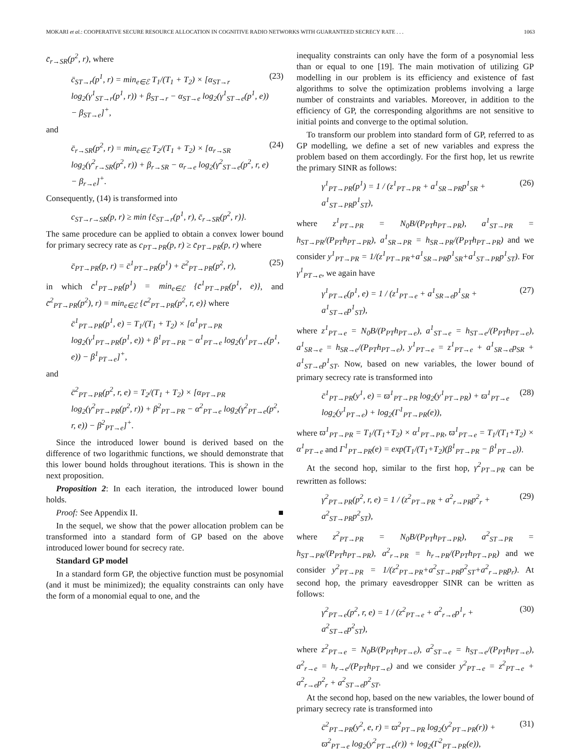MOKARI et al.: COOPERATIVE SECURE RESOURCE ALLOCATION IN COGNITIVE RADIO NETWORKS WITH GUARANTEED SECRECY RATE . . . 1063
c̄<sub>r→SR</sub>(p<sup>2</sup>, r), where
c̄<sub>ST→r</sub>(p<sup>1</sup>, r) = min<sub>e∈ℰ</sub> T<sub>1</sub>/(T<sub>1</sub> + T<sub>2</sub>) × [α<sub>ST→r</sub> log<sub>2</sub>(γ<sup>1</sup><sub>ST→r</sub>(p<sup>1</sup>, r)) + β<sub>ST→r</sub> − α<sub>ST→e</sub> log<sub>2</sub>(γ<sup>1</sup><sub>ST→e</sub>(p<sup>1</sup>, e)) − β<sub>ST→e</sub>]<sup>+</sup>, (23)
and
c̄<sub>r→SR</sub>(p<sup>2</sup>, r) = min<sub>e∈ℰ</sub> T<sub>2</sub>/(T<sub>1</sub> + T<sub>2</sub>) × [α<sub>r→SR</sub> log<sub>2</sub>(γ<sup>2</sup><sub>r→SR</sub>(p<sup>2</sup>, r)) + β<sub>r→SR</sub> − α<sub>r→e</sub> log<sub>2</sub>(γ<sup>2</sup><sub>ST→e</sub>(p<sup>2</sup>, r, e) − β<sub>r→e</sub>]<sup>+</sup>. (24)
Consequently, (14) is transformed into
c<sub>ST→r→SR</sub>(p, r) ≥ min {c̄<sub>ST→r</sub>(p<sup>1</sup>, r), c̄<sub>r→SR</sub>(p<sup>2</sup>, r)}.
The same procedure can be applied to obtain a convex lower bound for primary secrecy rate as c<sub>PT→PR</sub>(p, r) ≥ c̄<sub>PT→PR</sub>(p, r) where
c̄<sub>PT→PR</sub>(p, r) = c̄<sup>1</sup><sub>PT→PR</sub>(p<sup>1</sup>) + c̄<sup>2</sup><sub>PT→PR</sub>(p<sup>2</sup>, r), (25)
in which c̄<sup>1</sup><sub>PT→PR</sub>(p<sup>1</sup>) = min<sub>e∈ℰ</sub> {c̄<sup>1</sup><sub>PT→PR</sub>(p<sup>1</sup>, e)}, and c̄<sup>2</sup><sub>PT→PR</sub>(p<sup>2</sup>), r) = min<sub>e∈ℰ</sub> {c̄<sup>2</sup><sub>PT→PR</sub>(p<sup>2</sup>, r, e)} where
c̄<sup>1</sup><sub>PT→PR</sub>(p<sup>1</sup>, e) = T<sub>1</sub>/(T<sub>1</sub> + T<sub>2</sub>) × [α<sup>1</sup><sub>PT→PR</sub> log<sub>2</sub>(γ<sup>1</sup><sub>PT→PR</sub>(p<sup>1</sup>, e)) + β<sup>1</sup><sub>PT→PR</sub> − α<sup>1</sup><sub>PT→e</sub> log<sub>2</sub>(γ<sup>1</sup><sub>PT→e</sub>(p<sup>1</sup>, e)) − β<sup>1</sup><sub>PT→e</sub>]<sup>+</sup>,
and
c̄<sup>2</sup><sub>PT→PR</sub>(p<sup>2</sup>, r, e) = T<sub>2</sub>/(T<sub>1</sub> + T<sub>2</sub>) × [α<sub>PT→PR</sub> log<sub>2</sub>(γ<sup>2</sup><sub>PT→PR</sub>(p<sup>2</sup>, r)) + β<sup>2</sup><sub>PT→PR</sub> − α<sup>2</sup><sub>PT→e</sub> log<sub>2</sub>(γ<sup>2</sup><sub>PT→e</sub>(p<sup>2</sup>, r, e)) − β<sup>2</sup><sub>PT→e</sub>]<sup>+</sup>.
Since the introduced lower bound is derived based on the difference of two logarithmic functions, we should demonstrate that this lower bound holds throughout iterations. This is shown in the next proposition.
Proposition 2: In each iteration, the introduced lower bound holds.
Proof: See Appendix II. ■
In the sequel, we show that the power allocation problem can be transformed into a standard form of GP based on the above introduced lower bound for secrecy rate.
Standard GP model
In a standard form GP, the objective function must be posynomial (and it must be minimized); the equality constraints can only have the form of a monomial equal to one, and the
inequality constraints can only have the form of a posynomial less than or equal to one [19]. The main motivation of utilizing GP modelling in our problem is its efficiency and existence of fast algorithms to solve the optimization problems involving a large number of constraints and variables. Moreover, in addition to the efficiency of GP, the corresponding algorithms are not sensitive to initial points and converge to the optimal solution.
To transform our problem into standard form of GP, referred to as GP modelling, we define a set of new variables and express the problem based on them accordingly. For the first hop, let us rewrite the primary SINR as follows:
γ<sup>1</sup><sub>PT→PR</sub>(p<sup>1</sup>) = 1 / (z<sup>1</sup><sub>PT→PR</sub> + a<sup>1</sup><sub>SR→PR</sub>p<sup>1</sup><sub>SR</sub> + a<sup>1</sup><sub>ST→PR</sub>p<sup>1</sup><sub>ST</sub>), (26)
where z<sup>1</sup><sub>PT→PR</sub> = N<sub>0</sub>B/(P<sub>PT</sub>h<sub>PT→PR</sub>), a<sup>1</sup><sub>ST→PR</sub> = h<sub>ST→PR</sub>/(P<sub>PT</sub>h<sub>PT→PR</sub>), a<sup>1</sup><sub>SR→PR</sub> = h<sub>SR→PR</sub>/(P<sub>PT</sub>h<sub>PT→PR</sub>) and we consider y<sup>1</sup><sub>PT→PR</sub> = 1/(z<sup>1</sup><sub>PT→PR</sub>+a<sup>1</sup><sub>SR→PR</sub>p<sup>1</sup><sub>SR</sub>+a<sup>1</sup><sub>ST→PR</sub>p<sup>1</sup><sub>ST</sub>). For γ<sup>1</sup><sub>PT→e</sub>, we again have
γ<sup>1</sup><sub>PT→e</sub>(p<sup>1</sup>, e) = 1 / (z<sup>1</sup><sub>PT→e</sub> + a<sup>1</sup><sub>SR→e</sub>p<sup>1</sup><sub>SR</sub> + a<sup>1</sup><sub>ST→e</sub>p<sup>1</sup><sub>ST</sub>), (27)
where z<sup>1</sup><sub>PT→e</sub> = N<sub>0</sub>B/(P<sub>PT</sub>h<sub>PT→e</sub>), a<sup>1</sup><sub>ST→e</sub> = h<sub>ST→e</sub>/(P<sub>PT</sub>h<sub>PT→e</sub>), a<sup>1</sup><sub>SR→e</sub> = h<sub>SR→e</sub>/(P<sub>PT</sub>h<sub>PT→e</sub>), y<sup>1</sup><sub>PT→e</sub> = z<sup>1</sup><sub>PT→e</sub> + a<sup>1</sup><sub>SR→e</sub>p<sub>SR</sub> + a<sup>1</sup><sub>ST→e</sub>p<sup>1</sup><sub>ST</sub>. Now, based on new variables, the lower bound of primary secrecy rate is transformed into
c̄<sup>1</sup><sub>PT→PR</sub>(y<sup>1</sup>, e) = ϖ<sup>1</sup><sub>PT→PR</sub> log<sub>2</sub>(y<sup>1</sup><sub>PT→PR</sub>) + ϖ<sup>1</sup><sub>PT→e</sub> log<sub>2</sub>(y<sup>1</sup><sub>PT→e</sub>) + log<sub>2</sub>(Γ<sup>1</sup><sub>PT→PR</sub>(e)), (28)
where ϖ<sup>1</sup><sub>PT→PR</sub> = T<sub>1</sub>/(T<sub>1</sub>+T<sub>2</sub>) × α<sup>1</sup><sub>PT→PR</sub>, ϖ<sup>1</sup><sub>PT→e</sub> = T<sub>1</sub>/(T<sub>1</sub>+T<sub>2</sub>) × α<sup>1</sup><sub>PT→e</sub> and Γ<sup>1</sup><sub>PT→PR</sub>(e) = exp(T<sub>1</sub>/(T<sub>1</sub>+T<sub>2</sub>)(β<sup>1</sup><sub>PT→PR</sub> − β<sup>1</sup><sub>PT→e</sub>)).
At the second hop, similar to the first hop, γ<sup>2</sup><sub>PT→PR</sub> can be rewritten as follows:
γ<sup>2</sup><sub>PT→PR</sub>(p<sup>2</sup>, r, e) = 1 / (z<sup>2</sup><sub>PT→PR</sub> + a<sup>2</sup><sub>r→PR</sub>p<sup>2</sup><sub>r</sub> + a<sup>2</sup><sub>ST→PR</sub>p<sup>2</sup><sub>ST</sub>), (29)
where z<sup>2</sup><sub>PT→PR</sub> = N<sub>0</sub>B/(P<sub>PT</sub>h<sub>PT→PR</sub>), a<sup>2</sup><sub>ST→PR</sub> = h<sub>ST→PR</sub>/(P<sub>PT</sub>h<sub>PT→PR</sub>), a<sup>2</sup><sub>r→PR</sub> = h<sub>r→PR</sub>/(P<sub>PT</sub>h<sub>PT→PR</sub>) and we consider y<sup>2</sup><sub>PT→PR</sub> = 1/(z<sup>2</sup><sub>PT→PR</sub>+a<sup>2</sup><sub>ST→PR</sub>p<sup>2</sup><sub>ST</sub>+a<sup>2</sup><sub>r→PR</sub>p<sub>r</sub>). At second hop, the primary eavesdropper SINR can be written as follows:
γ<sup>2</sup><sub>PT→e</sub>(p<sup>2</sup>, r, e) = 1 / (z<sup>2</sup><sub>PT→e</sub> + a<sup>2</sup><sub>r→e</sub>p<sup>1</sup><sub>r</sub> + a<sup>2</sup><sub>ST→e</sub>p<sup>2</sup><sub>ST</sub>), (30)
where z<sup>2</sup><sub>PT→e</sub> = N<sub>0</sub>B/(P<sub>PT</sub>h<sub>PT→e</sub>), a<sup>2</sup><sub>ST→e</sub> = h<sub>ST→e</sub>/(P<sub>PT</sub>h<sub>PT→e</sub>), a<sup>2</sup><sub>r→e</sub> = h<sub>r→e</sub>/(P<sub>PT</sub>h<sub>PT→e</sub>) and we consider y<sup>2</sup><sub>PT→e</sub> = z<sup>2</sup><sub>PT→e</sub> + a<sup>2</sup><sub>r→e</sub>p<sup>2</sup><sub>r</sub> + a<sup>2</sup><sub>ST→e</sub>p<sup>2</sup><sub>ST</sub>.
At the second hop, based on the new variables, the lower bound of primary secrecy rate is transformed into
c̄<sup>2</sup><sub>PT→PR</sub>(y<sup>2</sup>, e, r) = ϖ<sup>2</sup><sub>PT→PR</sub> log<sub>2</sub>(y<sup>2</sup><sub>PT→PR</sub>(r)) + ϖ<sup>2</sup><sub>PT→e</sub> log<sub>2</sub>(y<sup>2</sup><sub>PT→e</sub>(r)) + log<sub>2</sub>(Γ<sup>2</sup><sub>PT→PR</sub>(e)), (31)